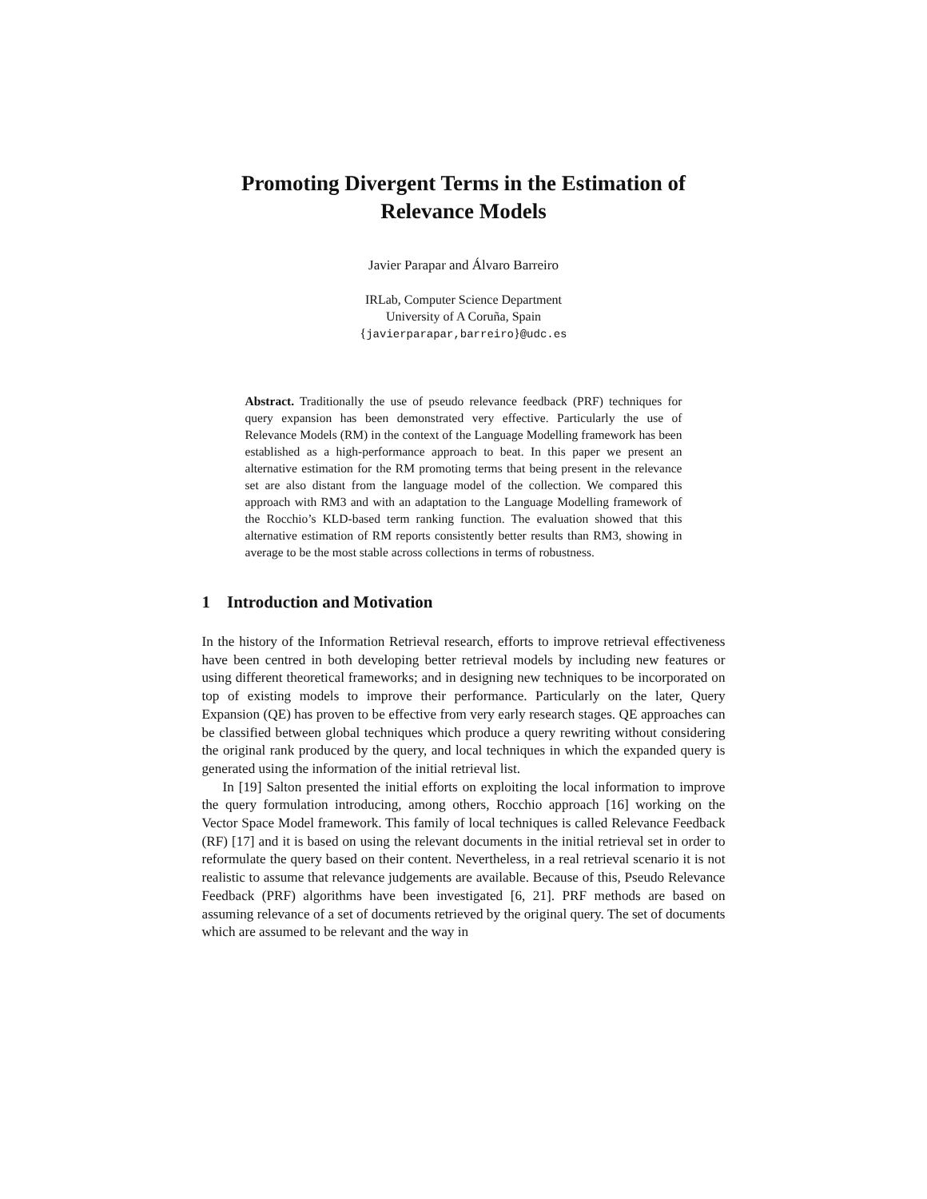Promoting Divergent Terms in the Estimation of Relevance Models
Javier Parapar and Álvaro Barreiro
IRLab, Computer Science Department
University of A Coruña, Spain
{javierparapar,barreiro}@udc.es
Abstract. Traditionally the use of pseudo relevance feedback (PRF) techniques for query expansion has been demonstrated very effective. Particularly the use of Relevance Models (RM) in the context of the Language Modelling framework has been established as a high-performance approach to beat. In this paper we present an alternative estimation for the RM promoting terms that being present in the relevance set are also distant from the language model of the collection. We compared this approach with RM3 and with an adaptation to the Language Modelling framework of the Rocchio’s KLD-based term ranking function. The evaluation showed that this alternative estimation of RM reports consistently better results than RM3, showing in average to be the most stable across collections in terms of robustness.
1 Introduction and Motivation
In the history of the Information Retrieval research, efforts to improve retrieval effectiveness have been centred in both developing better retrieval models by including new features or using different theoretical frameworks; and in designing new techniques to be incorporated on top of existing models to improve their performance. Particularly on the later, Query Expansion (QE) has proven to be effective from very early research stages. QE approaches can be classified between global techniques which produce a query rewriting without considering the original rank produced by the query, and local techniques in which the expanded query is generated using the information of the initial retrieval list.
In [19] Salton presented the initial efforts on exploiting the local information to improve the query formulation introducing, among others, Rocchio approach [16] working on the Vector Space Model framework. This family of local techniques is called Relevance Feedback (RF) [17] and it is based on using the relevant documents in the initial retrieval set in order to reformulate the query based on their content. Nevertheless, in a real retrieval scenario it is not realistic to assume that relevance judgements are available. Because of this, Pseudo Relevance Feedback (PRF) algorithms have been investigated [6, 21]. PRF methods are based on assuming relevance of a set of documents retrieved by the original query. The set of documents which are assumed to be relevant and the way in